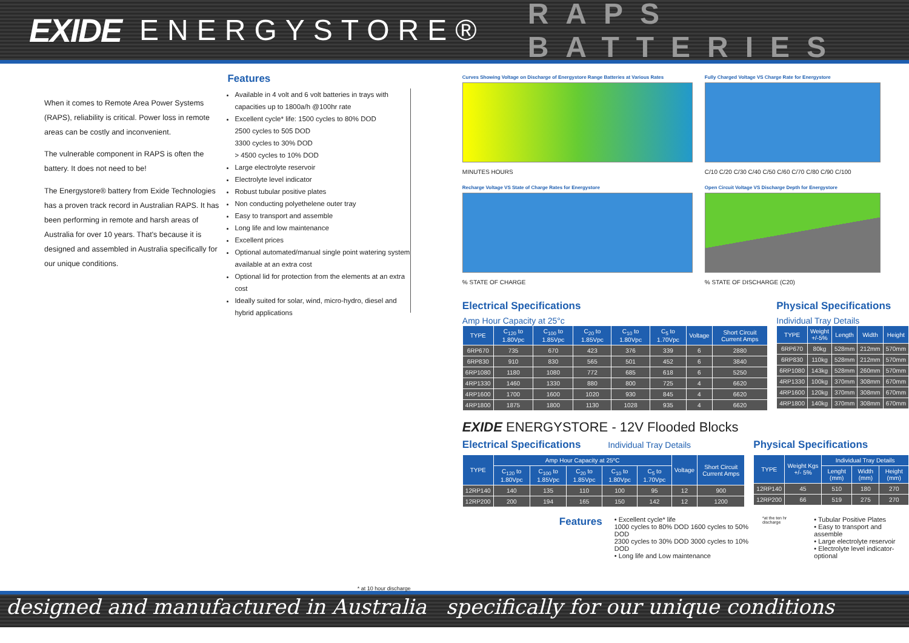EXIDE ENERGYSTORE® RAPS BATTERIES
When it comes to Remote Area Power Systems (RAPS), reliability is critical. Power loss in remote areas can be costly and inconvenient.
The vulnerable component in RAPS is often the battery. It does not need to be!
The Energystore® battery from Exide Technologies has a proven track record in Australian RAPS. It has been performing in remote and harsh areas of Australia for over 10 years. That's because it is designed and assembled in Australia specifically for our unique conditions.
Features
Available in 4 volt and 6 volt batteries in trays with capacities up to 1800a/h @100hr rate
Excellent cycle* life: 1500 cycles to 80% DOD
2500 cycles to 505 DOD
3300 cycles to 30% DOD
> 4500 cycles to 10% DOD
Large electrolyte reservoir
Electrolyte level indicator
Robust tubular positive plates
Non conducting polyethelene outer tray
Easy to transport and assemble
Long life and low maintenance
Excellent prices
Optional automated/manual single point watering system available at an extra cost
Optional lid for protection from the elements at an extra cost
Ideally suited for solar, wind, micro-hydro, diesel and hybrid applications
* at 10 hour discharge
Curves Showing Voltage on Discharge of Energystore Range Batteries at Various Rates
MINUTES HOURS
Fully Charged Voltage VS Charge Rate for Energystore
C/10 C/20 C/30 C/40 C/50 C/60 C/70 C/80 C/90 C/100
Recharge Voltage VS State of Charge Rates for Energystore
% STATE OF CHARGE
Open Circuit Voltage VS Discharge Depth for Energystore
% STATE OF DISCHARGE (C20)
Electrical Specifications
Amp Hour Capacity at 25°c
| TYPE | C<sub>120</sub> to 1.80Vpc | C<sub>100</sub> to 1.85Vpc | C<sub>20</sub> to 1.85Vpc | C<sub>10</sub> to 1.80Vpc | C<sub>5</sub> to 1.70Vpc | Voltage | Short Circuit Current Amps |
| --- | --- | --- | --- | --- | --- | --- | --- |
| 6RP670 | 735 | 670 | 423 | 376 | 339 | 6 | 2880 |
| 6RP830 | 910 | 830 | 565 | 501 | 452 | 6 | 3840 |
| 6RP1080 | 1180 | 1080 | 772 | 685 | 618 | 6 | 5250 |
| 4RP1330 | 1460 | 1330 | 880 | 800 | 725 | 4 | 6620 |
| 4RP1600 | 1700 | 1600 | 1020 | 930 | 845 | 4 | 6620 |
| 4RP1800 | 1875 | 1800 | 1130 | 1028 | 935 | 4 | 6620 |
Physical Specifications
Individual Tray Details
| TYPE | Weight +/-5% | Length | Width | Height |
| --- | --- | --- | --- | --- |
| 6RP670 | 80kg | 528mm | 212mm | 570mm |
| 6RP830 | 110kg | 528mm | 212mm | 570mm |
| 6RP1080 | 143kg | 528mm | 260mm | 570mm |
| 4RP1330 | 100kg | 370mm | 308mm | 670mm |
| 4RP1600 | 120kg | 370mm | 308mm | 670mm |
| 4RP1800 | 140kg | 370mm | 308mm | 670mm |
EXIDE ENERGYSTORE - 12V Flooded Blocks
Electrical Specifications Individual Tray Details
| TYPE | Amp Hour Capacity at 25ºC | | | | | Voltage | Short Circuit Current Amps |
| --- | --- | --- | --- | --- | --- | --- | --- |
| | C<sub>120</sub> to 1.80Vpc | C<sub>100</sub> to 1.85Vpc | C<sub>20</sub> to 1.85Vpc | C<sub>10</sub> to 1.80Vpc | C<sub>5</sub> to 1.70Vpc | | |
| 12RP140 | 140 | 135 | 110 | 100 | 95 | 12 | 900 |
| 12RP200 | 200 | 194 | 165 | 150 | 142 | 12 | 1200 |
Physical Specifications
| TYPE | Weight Kgs +/- 5% | Individual Tray Details | | |
| --- | --- | --- | --- | --- |
| | | Lenght (mm) | Width (mm) | Height (mm) |
| 12RP140 | 45 | 510 | 180 | 270 |
| 12RP200 | 66 | 519 | 275 | 270 |
Features
• Excellent cycle* life
1000 cycles to 80% DOD 1600 cycles to 50% DOD
2300 cycles to 30% DOD 3000 cycles to 10% DOD
• Long life and Low maintenance
*at the ten hr discharge
• Tubular Positive Plates
• Easy to transport and assemble
• Large electrolyte reservoir
• Electrolyte level indicator- optional
designed and manufactured in Australia specifically for our unique conditions